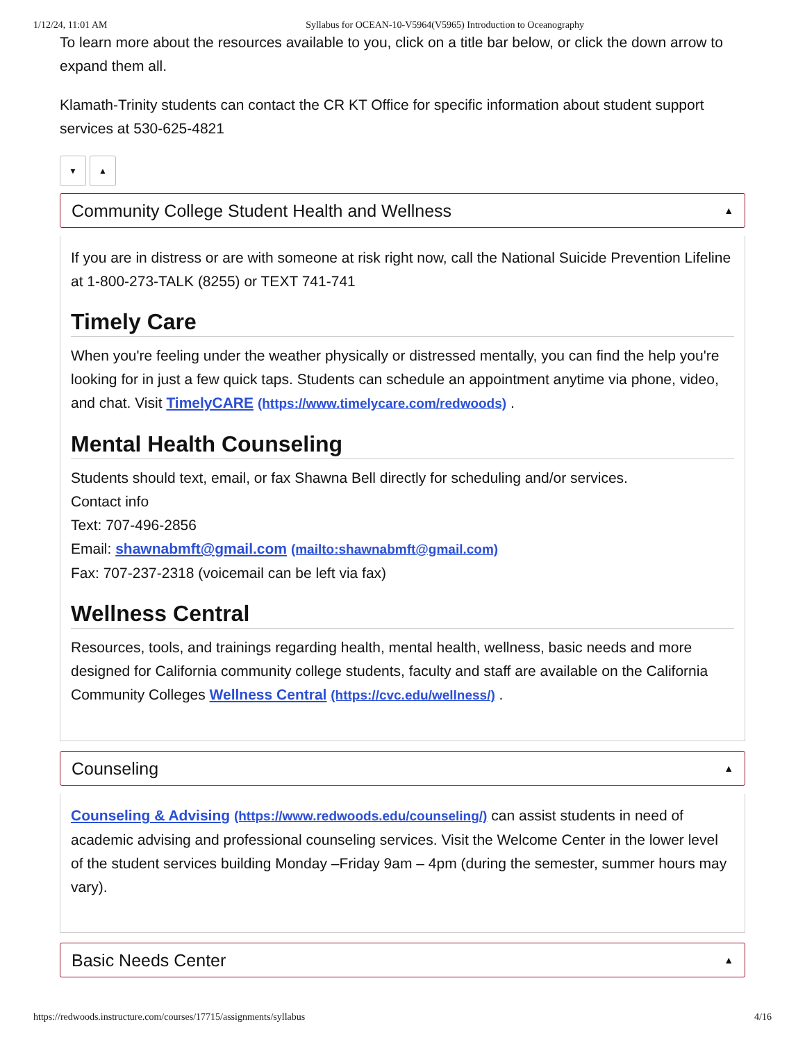1/12/24, 11:01 AM Syllabus for OCEAN-10-V5964(V5965) Introduction to Oceanography
To learn more about the resources available to you, click on a title bar below, or click the down arrow to expand them all.
Klamath-Trinity students can contact the CR KT Office for specific information about student support services at 530-625-4821
▼ ▲
Community College Student Health and Wellness ▲
If you are in distress or are with someone at risk right now, call the National Suicide Prevention Lifeline at 1-800-273-TALK (8255) or TEXT 741-741
Timely Care
When you're feeling under the weather physically or distressed mentally, you can find the help you're looking for in just a few quick taps. Students can schedule an appointment anytime via phone, video, and chat. Visit TimelyCARE (https://www.timelycare.com/redwoods) .
Mental Health Counseling
Students should text, email, or fax Shawna Bell directly for scheduling and/or services.
Contact info
Text: 707-496-2856
Email: shawnabmft@gmail.com (mailto:shawnabmft@gmail.com)
Fax: 707-237-2318 (voicemail can be left via fax)
Wellness Central
Resources, tools, and trainings regarding health, mental health, wellness, basic needs and more designed for California community college students, faculty and staff are available on the California Community Colleges Wellness Central (https://cvc.edu/wellness/) .
Counseling ▲
Counseling & Advising (https://www.redwoods.edu/counseling/) can assist students in need of academic advising and professional counseling services. Visit the Welcome Center in the lower level of the student services building Monday –Friday 9am – 4pm (during the semester, summer hours may vary).
Basic Needs Center ▲
https://redwoods.instructure.com/courses/17715/assignments/syllabus 4/16